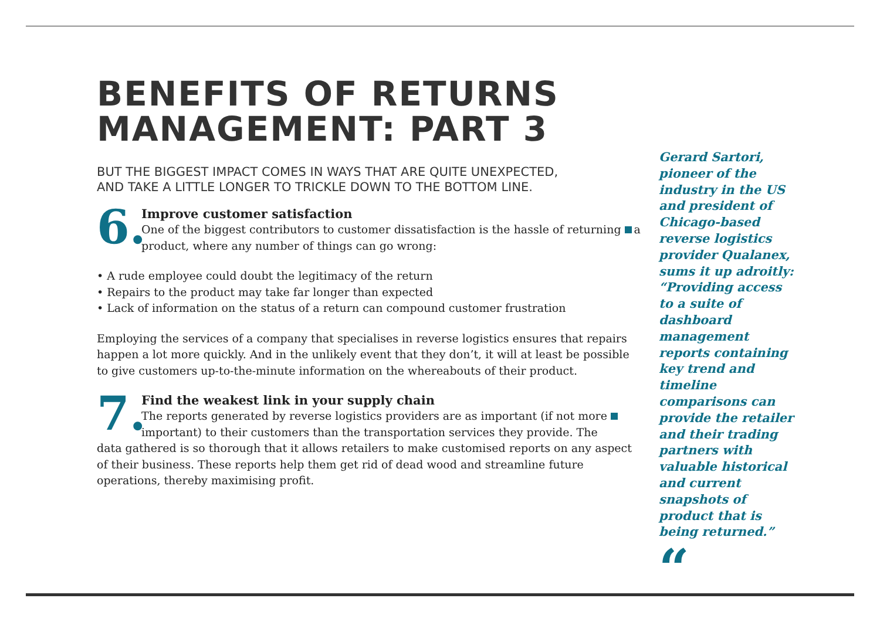BENEFITS OF RETURNS MANAGEMENT: PART 3
BUT THE BIGGEST IMPACT COMES IN WAYS THAT ARE QUITE UNEXPECTED,
AND TAKE A LITTLE LONGER TO TRICKLE DOWN TO THE BOTTOM LINE.
6.
Improve customer satisfaction
One of the biggest contributors to customer dissatisfaction is the hassle of returning a product, where any number of things can go wrong:
• A rude employee could doubt the legitimacy of the return
• Repairs to the product may take far longer than expected
• Lack of information on the status of a return can compound customer frustration
Employing the services of a company that specialises in reverse logistics ensures that repairs happen a lot more quickly. And in the unlikely event that they don’t, it will at least be possible to give customers up-to-the-minute information on the whereabouts of their product.
7.
Find the weakest link in your supply chain
The reports generated by reverse logistics providers are as important (if not more important) to their customers than the transportation services they provide. The
data gathered is so thorough that it allows retailers to make customised reports on any aspect of their business. These reports help them get rid of dead wood and streamline future operations, thereby maximising profit.
Gerard Sartori, pioneer of the industry in the US and president of Chicago-based reverse logistics provider Qualanex, sums it up adroitly: “Providing access to a suite of dashboard management reports containing key trend and timeline comparisons can provide the retailer and their trading partners with valuable historical and current snapshots of product that is being returned.”
“